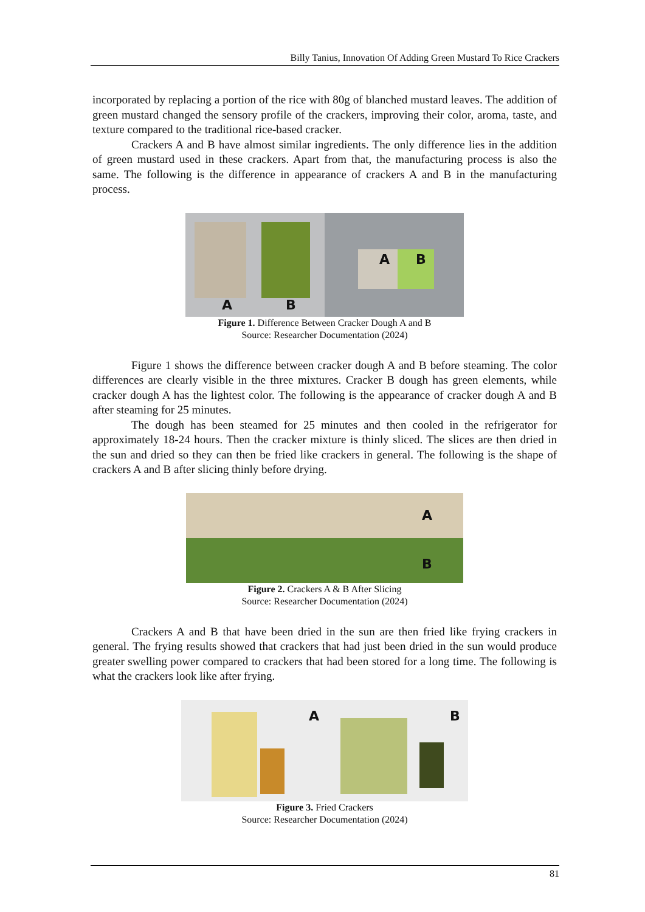Billy Tanius, Innovation Of Adding Green Mustard To Rice Crackers
incorporated by replacing a portion of the rice with 80g of blanched mustard leaves. The addition of green mustard changed the sensory profile of the crackers, improving their color, aroma, taste, and texture compared to the traditional rice-based cracker.
Crackers A and B have almost similar ingredients. The only difference lies in the addition of green mustard used in these crackers. Apart from that, the manufacturing process is also the same. The following is the difference in appearance of crackers A and B in the manufacturing process.
A B
A B
Figure 1. Difference Between Cracker Dough A and B
Source: Researcher Documentation (2024)
Figure 1 shows the difference between cracker dough A and B before steaming. The color differences are clearly visible in the three mixtures. Cracker B dough has green elements, while cracker dough A has the lightest color. The following is the appearance of cracker dough A and B after steaming for 25 minutes.
The dough has been steamed for 25 minutes and then cooled in the refrigerator for approximately 18-24 hours. Then the cracker mixture is thinly sliced. The slices are then dried in the sun and dried so they can then be fried like crackers in general. The following is the shape of crackers A and B after slicing thinly before drying.
A
B
Figure 2. Crackers A & B After Slicing
Source: Researcher Documentation (2024)
Crackers A and B that have been dried in the sun are then fried like frying crackers in general. The frying results showed that crackers that had just been dried in the sun would produce greater swelling power compared to crackers that had been stored for a long time. The following is what the crackers look like after frying.
A
B
Figure 3. Fried Crackers
Source: Researcher Documentation (2024)
81